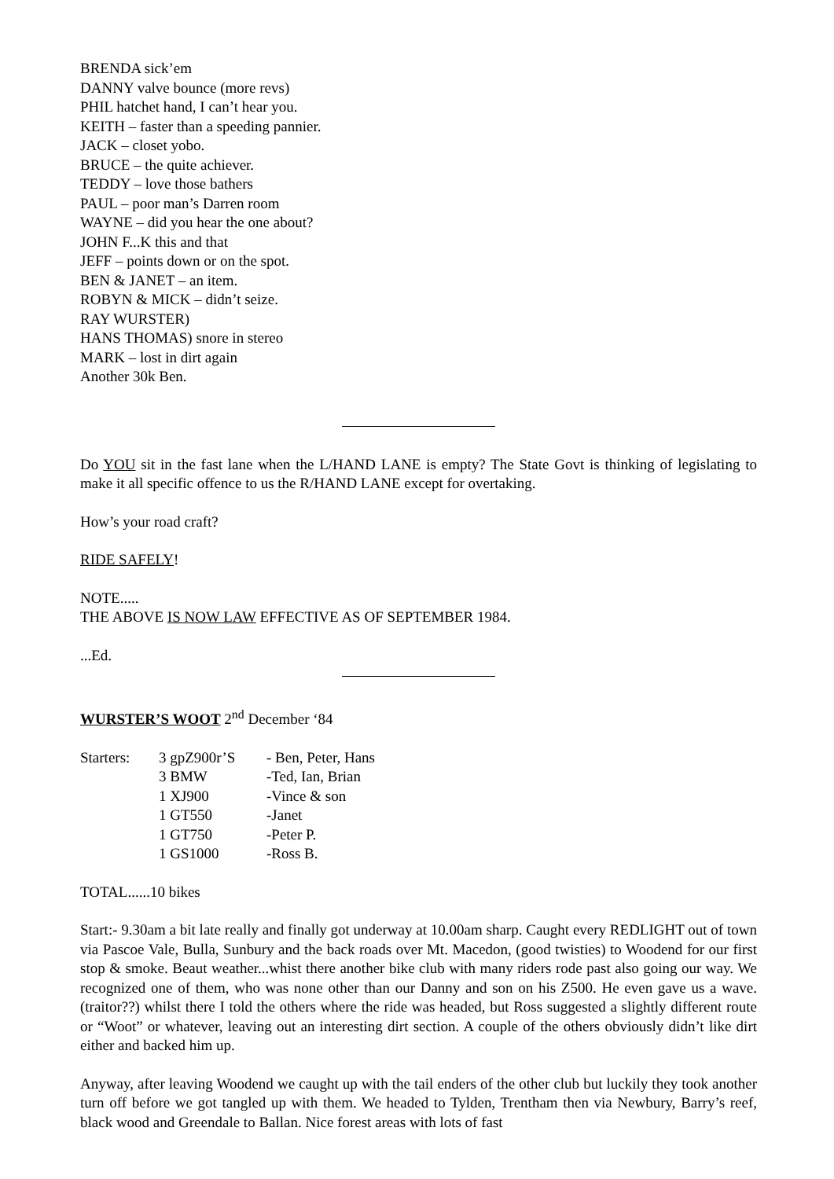BRENDA sick’em
DANNY valve bounce (more revs)
PHIL hatchet hand, I can’t hear you.
KEITH – faster than a speeding pannier.
JACK – closet yobo.
BRUCE – the quite achiever.
TEDDY – love those bathers
PAUL – poor man’s Darren room
WAYNE – did you hear the one about?
JOHN F...K this and that
JEFF – points down or on the spot.
BEN & JANET – an item.
ROBYN & MICK – didn’t seize.
RAY WURSTER)
HANS THOMAS) snore in stereo
MARK – lost in dirt again
Another 30k Ben.
Do YOU sit in the fast lane when the L/HAND LANE is empty? The State Govt is thinking of legislating to make it all specific offence to us the R/HAND LANE except for overtaking.
How’s your road craft?
RIDE SAFELY!
NOTE.....
THE ABOVE IS NOW LAW EFFECTIVE AS OF SEPTEMBER 1984.
...Ed.
WURSTER’S WOOT 2<sup>nd</sup> December ‘84
| Starters: | 3 gpZ900r’S | - Ben, Peter, Hans |
| | 3 BMW | -Ted, Ian, Brian |
| | 1 XJ900 | -Vince & son |
| | 1 GT550 | -Janet |
| | 1 GT750 | -Peter P. |
| | 1 GS1000 | -Ross B. |
TOTAL......10 bikes
Start:- 9.30am a bit late really and finally got underway at 10.00am sharp. Caught every REDLIGHT out of town via Pascoe Vale, Bulla, Sunbury and the back roads over Mt. Macedon, (good twisties) to Woodend for our first stop & smoke. Beaut weather...whist there another bike club with many riders rode past also going our way. We recognized one of them, who was none other than our Danny and son on his Z500. He even gave us a wave. (traitor??) whilst there I told the others where the ride was headed, but Ross suggested a slightly different route or “Woot” or whatever, leaving out an interesting dirt section. A couple of the others obviously didn’t like dirt either and backed him up.
Anyway, after leaving Woodend we caught up with the tail enders of the other club but luckily they took another turn off before we got tangled up with them. We headed to Tylden, Trentham then via Newbury, Barry’s reef, black wood and Greendale to Ballan. Nice forest areas with lots of fast